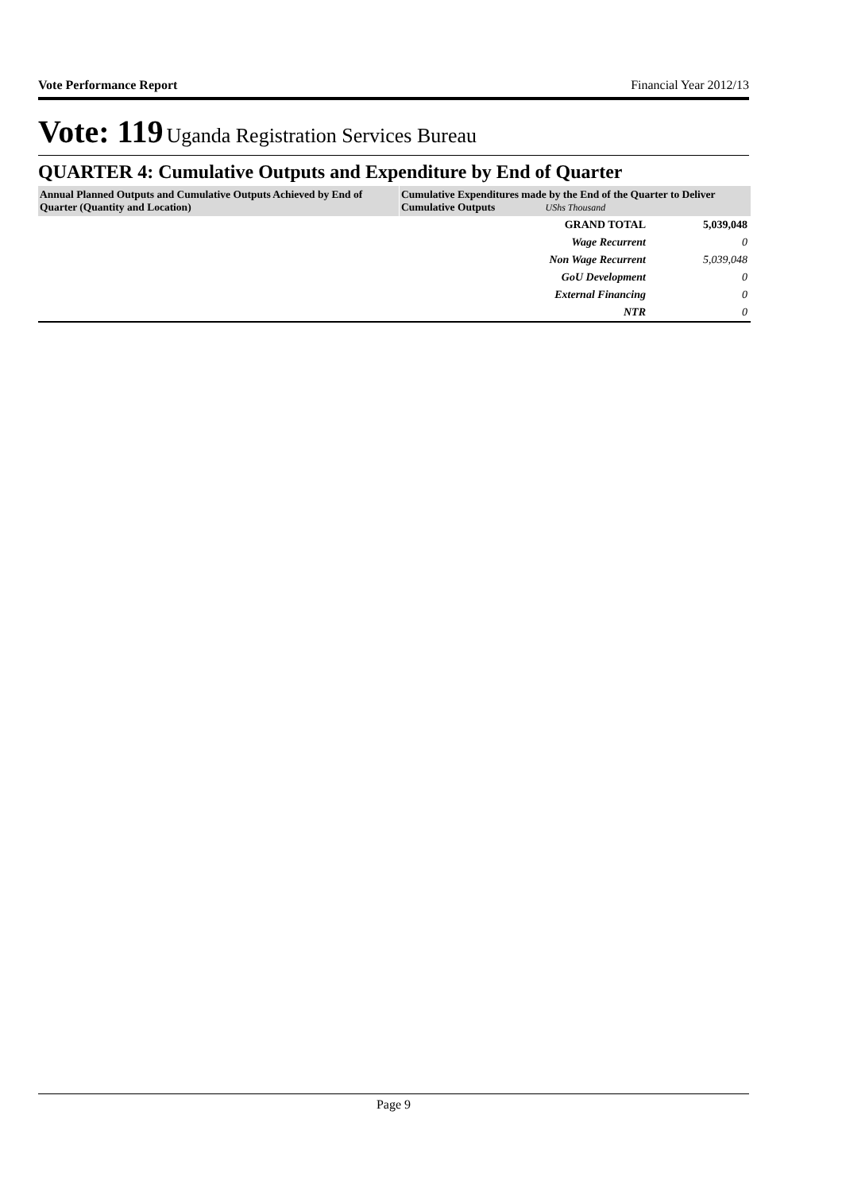Vote Performance Report Financial Year 2012/13
Vote: 119 Uganda Registration Services Bureau
QUARTER 4: Cumulative Outputs and Expenditure by End of Quarter
| Annual Planned Outputs and Cumulative Outputs Achieved by End of Quarter (Quantity and Location) | Cumulative Expenditures made by the End of the Quarter to Deliver Cumulative Outputs UShs Thousand | |
| --- | --- | --- |
| | GRAND TOTAL | 5,039,048 |
| | Wage Recurrent | 0 |
| | Non Wage Recurrent | 5,039,048 |
| | GoU Development | 0 |
| | External Financing | 0 |
| | NTR | 0 |
Page 9